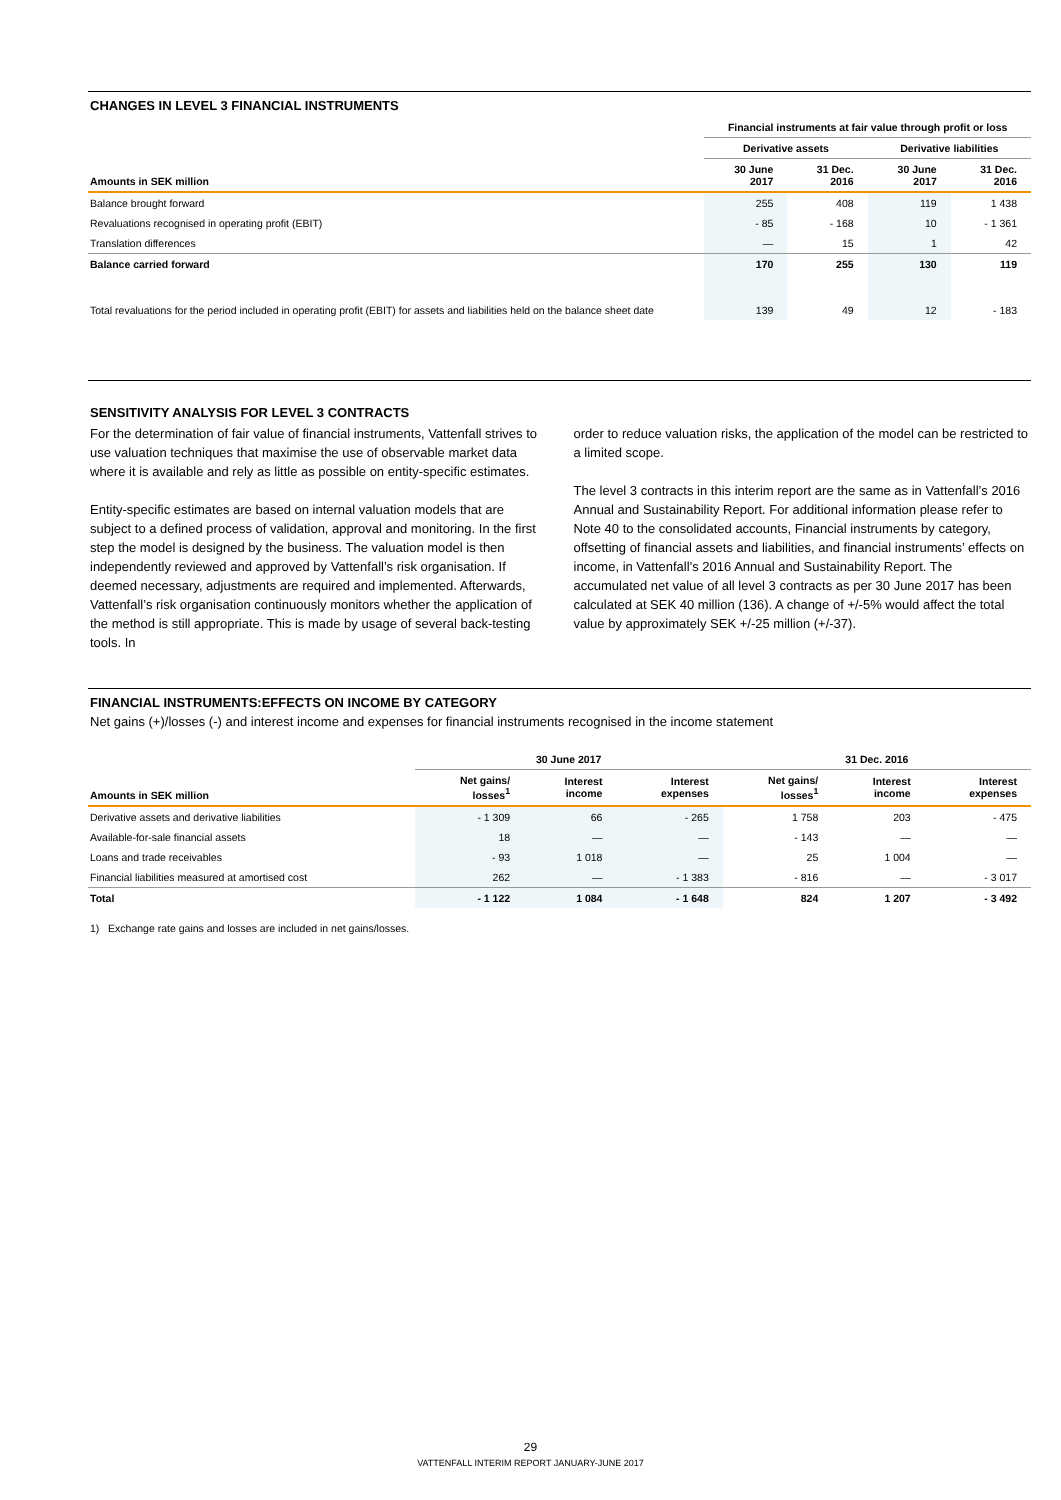CHANGES IN LEVEL 3 FINANCIAL INSTRUMENTS
| | Financial instruments at fair value through profit or loss | | | |
| --- | --- | --- | --- | --- |
| | Derivative assets | | Derivative liabilities | |
| Amounts in SEK million | 30 June 2017 | 31 Dec. 2016 | 30 June 2017 | 31 Dec. 2016 |
| Balance brought forward | 255 | 408 | 119 | 1 438 |
| Revaluations recognised in operating profit (EBIT) | - 85 | - 168 | 10 | - 1 361 |
| Translation differences | — | 15 | 1 | 42 |
| Balance carried forward | 170 | 255 | 130 | 119 |
| Total revaluations for the period included in operating profit (EBIT) for assets and liabilities held on the balance sheet date | 139 | 49 | 12 | - 183 |
SENSITIVITY ANALYSIS FOR LEVEL 3 CONTRACTS
For the determination of fair value of financial instruments, Vattenfall strives to use valuation techniques that maximise the use of observable market data where it is available and rely as little as possible on entity-specific estimates.
Entity-specific estimates are based on internal valuation models that are subject to a defined process of validation, approval and monitoring. In the first step the model is designed by the business. The valuation model is then independently reviewed and approved by Vattenfall’s risk organisation. If deemed necessary, adjustments are required and implemented. Afterwards, Vattenfall’s risk organisation continuously monitors whether the application of the method is still appropriate. This is made by usage of several back-testing tools. In
order to reduce valuation risks, the application of the model can be restricted to a limited scope.
The level 3 contracts in this interim report are the same as in Vattenfall’s 2016 Annual and Sustainability Report. For additional information please refer to Note 40 to the consolidated accounts, Financial instruments by category, offsetting of financial assets and liabilities, and financial instruments’ effects on income, in Vattenfall’s 2016 Annual and Sustainability Report. The accumulated net value of all level 3 contracts as per 30 June 2017 has been calculated at SEK 40 million (136). A change of +/-5% would affect the total value by approximately SEK +/-25 million (+/-37).
FINANCIAL INSTRUMENTS:EFFECTS ON INCOME BY CATEGORY
Net gains (+)/losses (-) and interest income and expenses for financial instruments recognised in the income statement
| | 30 June 2017 | | | 31 Dec. 2016 | | |
| --- | --- | --- | --- | --- | --- | --- |
| Amounts in SEK million | Net gains/ losses<sup>1</sup> | Interest income | Interest expenses | Net gains/ losses<sup>1</sup> | Interest income | Interest expenses |
| Derivative assets and derivative liabilities | - 1 309 | 66 | - 265 | 1 758 | 203 | - 475 |
| Available-for-sale financial assets | 18 | — | — | - 143 | — | — |
| Loans and trade receivables | - 93 | 1 018 | — | 25 | 1 004 | — |
| Financial liabilities measured at amortised cost | 262 | — | - 1 383 | - 816 | — | - 3 017 |
| Total | - 1 122 | 1 084 | - 1 648 | 824 | 1 207 | - 3 492 |
1) Exchange rate gains and losses are included in net gains/losses.
29
VATTENFALL INTERIM REPORT JANUARY-JUNE 2017